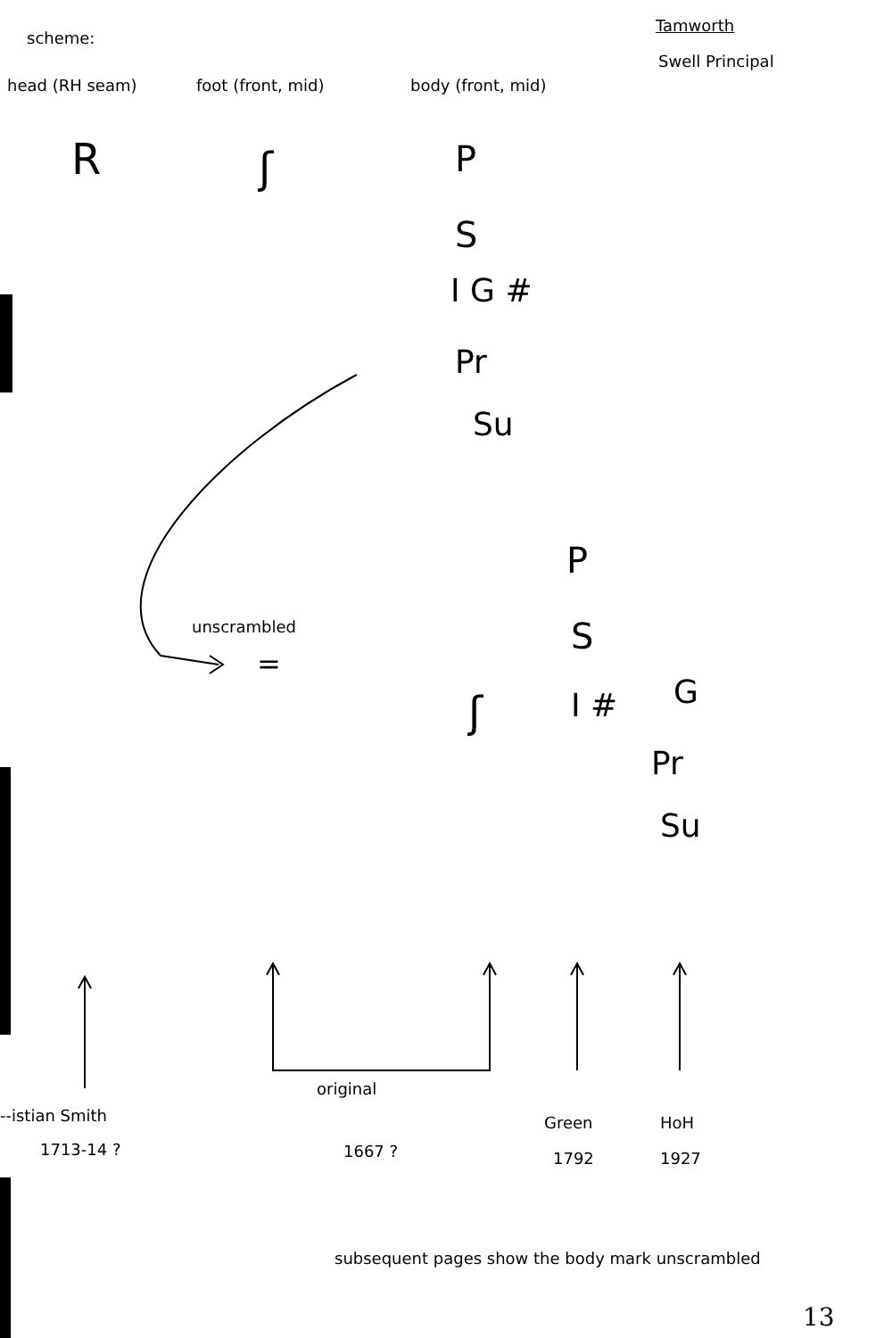scheme:
Tamworth
Swell Principal
head (RH seam) foot (front, mid) body (front, mid)
R ʃ P
S
I G #
Pr
Su
unscrambled
=
P
S
ʃ I # G
Pr
Su
original
--istian Smith
1713-14 ? 1667 ?
Green
1792
HoH
1927
subsequent pages show the body mark unscrambled
13